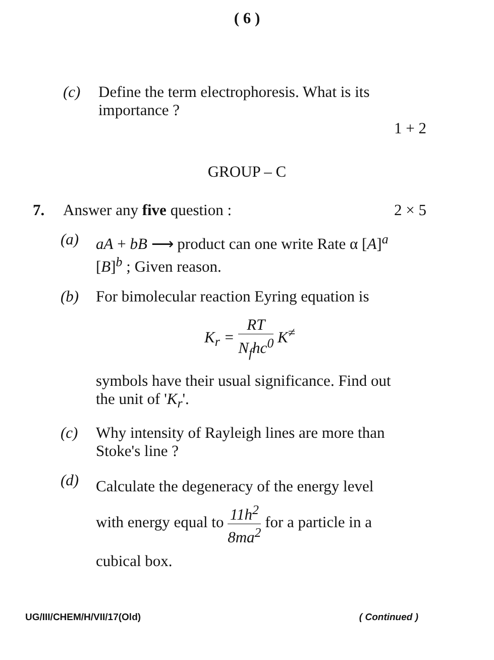( 6 )
(c) Define the term electrophoresis. What is its importance ?
1 + 2
GROUP – C
7. Answer any five question : 2 × 5
(a) aA + bB ⟶ product can one write Rate α [A]<sup>a</sup> [B]<sup>b</sup> ; Given reason.
(b) For bimolecular reaction Eyring equation is
K<sub>r</sub> = RT N<sub>f</sub>hc<sup>0</sup> K<sup>≠</sup>
symbols have their usual significance. Find out the unit of 'K<sub>r</sub>'.
(c) Why intensity of Rayleigh lines are more than Stoke's line ?
(d)
Calculate the degeneracy of the energy level with energy equal to 11h<sup>2</sup> 8ma<sup>2</sup> for a particle in a cubical box.
UG/III/CHEM/H/VII/17(Old) ( Continued )